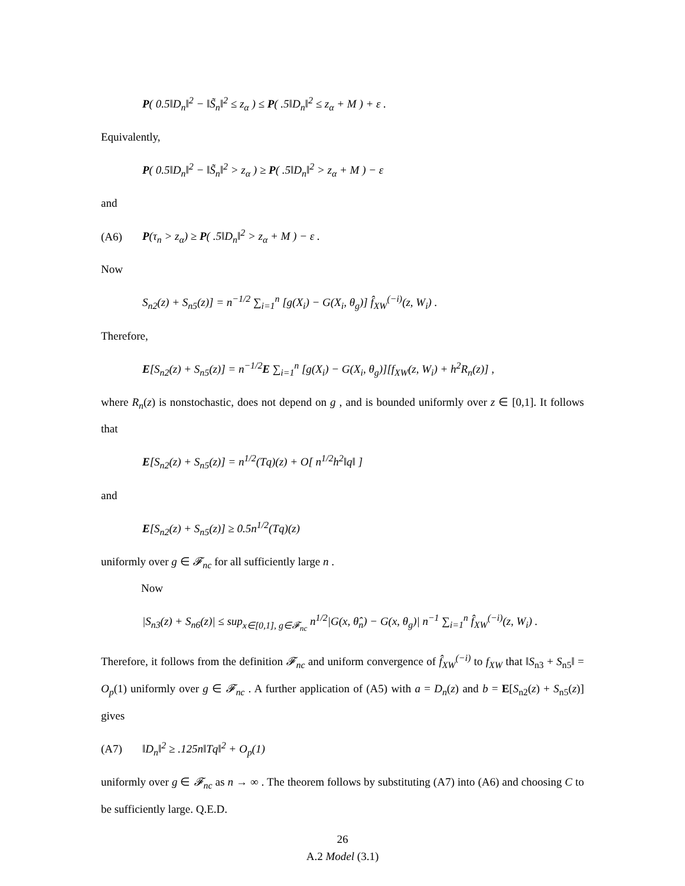P( 0.5‖D<sub>n</sub>‖<sup>2</sup> − ‖S̃<sub>n</sub>‖<sup>2</sup> ≤ z<sub>α</sub> ) ≤ P( .5‖D<sub>n</sub>‖<sup>2</sup> ≤ z<sub>α</sub> + M ) + ε .
Equivalently,
P( 0.5‖D<sub>n</sub>‖<sup>2</sup> − ‖S̃<sub>n</sub>‖<sup>2</sup> > z<sub>α</sub> ) ≥ P( .5‖D<sub>n</sub>‖<sup>2</sup> > z<sub>α</sub> + M ) − ε
and
(A6) P(τ<sub>n</sub> > z<sub>α</sub>) ≥ P( .5‖D<sub>n</sub>‖<sup>2</sup> > z<sub>α</sub> + M ) − ε .
Now
S<sub>n2</sub>(z) + S<sub>n5</sub>(z)] = n<sup>−1/2</sup> ∑<sub>i=1</sub><sup>n</sup> [g(X<sub>i</sub>) − G(X<sub>i</sub>, θ<sub>g</sub>)] f̂<sub>XW</sub><sup>(−i)</sup>(z, W<sub>i</sub>) .
Therefore,
E[S<sub>n2</sub>(z) + S<sub>n5</sub>(z)] = n<sup>−1/2</sup>E ∑<sub>i=1</sub><sup>n</sup> [g(X<sub>i</sub>) − G(X<sub>i</sub>, θ<sub>g</sub>)][f<sub>XW</sub>(z, W<sub>i</sub>) + h<sup>2</sup>R<sub>n</sub>(z)] ,
where R<sub>n</sub>(z) is nonstochastic, does not depend on g , and is bounded uniformly over z ∈ [0,1]. It follows that
E[S<sub>n2</sub>(z) + S<sub>n5</sub>(z)] = n<sup>1/2</sup>(Tq)(z) + O[ n<sup>1/2</sup>h<sup>2</sup>‖q‖ ]
and
E[S<sub>n2</sub>(z) + S<sub>n5</sub>(z)] ≥ 0.5n<sup>1/2</sup>(Tq)(z)
uniformly over g ∈ 𝓕<sub>nc</sub> for all sufficiently large n .
Now
|S<sub>n3</sub>(z) + S<sub>n6</sub>(z)| ≤ sup<sub>x∈[0,1], g∈𝓕<sub>nc</sub></sub> n<sup>1/2</sup>|G(x, θ̂<sub>n</sub>) − G(x, θ<sub>g</sub>)| n<sup>−1</sup> ∑<sub>i=1</sub><sup>n</sup> f̂<sub>XW</sub><sup>(−i)</sup>(z, W<sub>i</sub>) .
Therefore, it follows from the definition 𝓕<sub>nc</sub> and uniform convergence of f̂<sub>XW</sub><sup>(−i)</sup> to f<sub>XW</sub> that ‖S<sub>n3</sub> + S<sub>n5</sub>‖ = O<sub>p</sub>(1) uniformly over g ∈ 𝓕<sub>nc</sub> . A further application of (A5) with a = D<sub>n</sub>(z) and b = E[S<sub>n2</sub>(z) + S<sub>n5</sub>(z)] gives
(A7) ‖D<sub>n</sub>‖<sup>2</sup> ≥ .125n‖Tq‖<sup>2</sup> + O<sub>p</sub>(1)
uniformly over g ∈ 𝓕<sub>nc</sub> as n → ∞ . The theorem follows by substituting (A7) into (A6) and choosing C to be sufficiently large. Q.E.D.
A.2 Model (3.1)
26